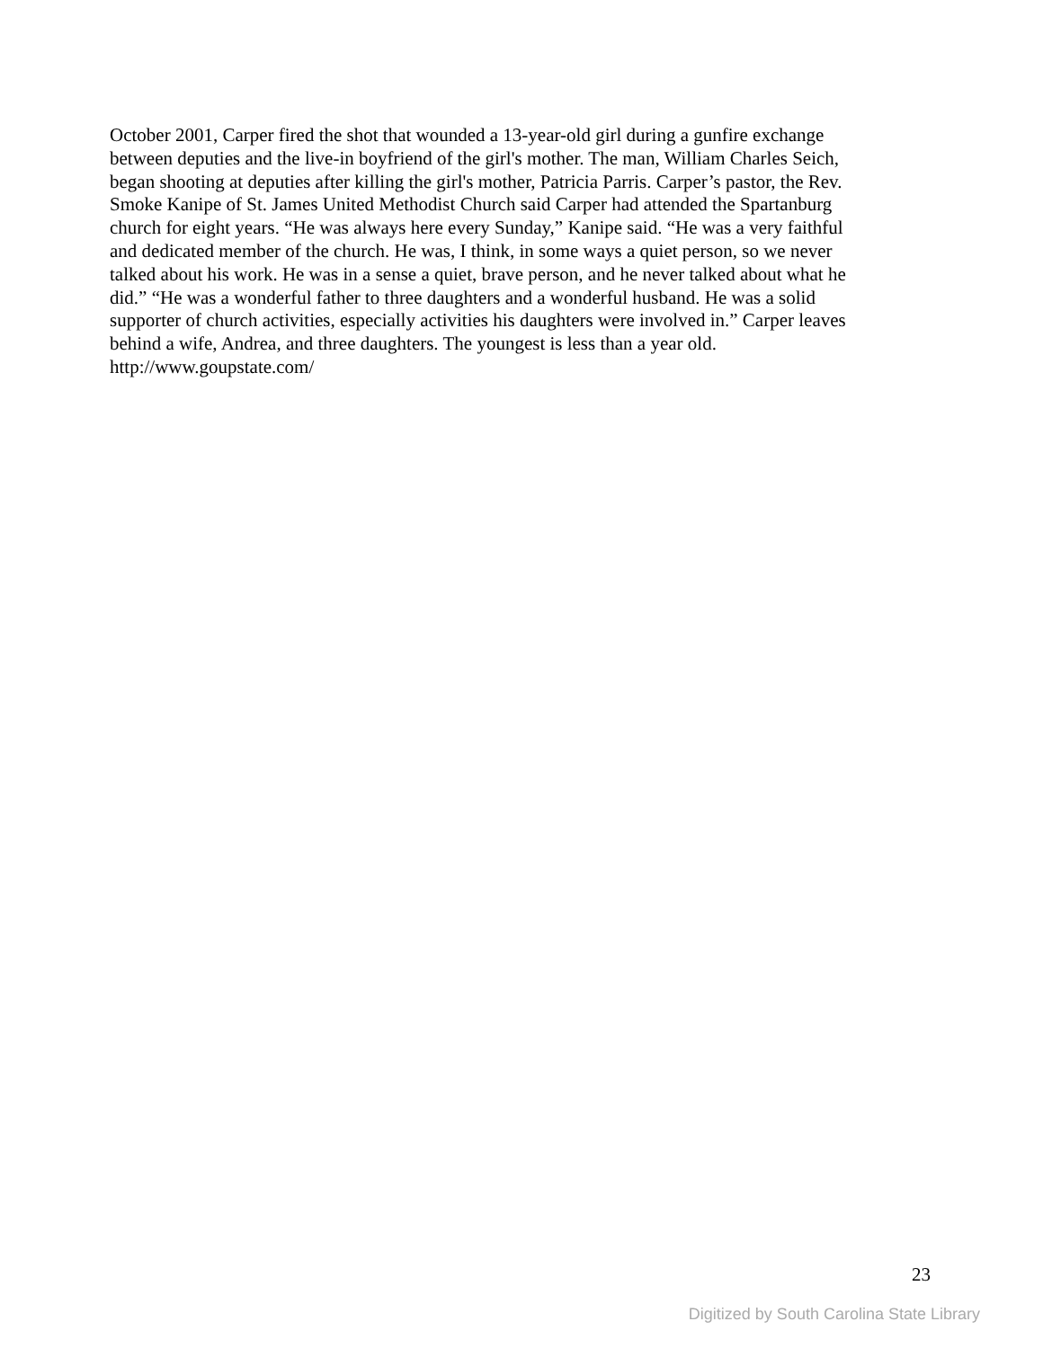October 2001, Carper fired the shot that wounded a 13-year-old girl during a gunfire exchange
between deputies and the live-in boyfriend of the girl's mother. The man, William Charles Seich,
began shooting at deputies after killing the girl's mother, Patricia Parris. Carper’s pastor, the Rev.
Smoke Kanipe of St. James United Methodist Church said Carper had attended the Spartanburg
church for eight years. “He was always here every Sunday,” Kanipe said. “He was a very faithful
and dedicated member of the church. He was, I think, in some ways a quiet person, so we never
talked about his work. He was in a sense a quiet, brave person, and he never talked about what he
did.” “He was a wonderful father to three daughters and a wonderful husband. He was a solid
supporter of church activities, especially activities his daughters were involved in.” Carper leaves
behind a wife, Andrea, and three daughters. The youngest is less than a year old.
http://www.goupstate.com/
23
Digitized by South Carolina State Library